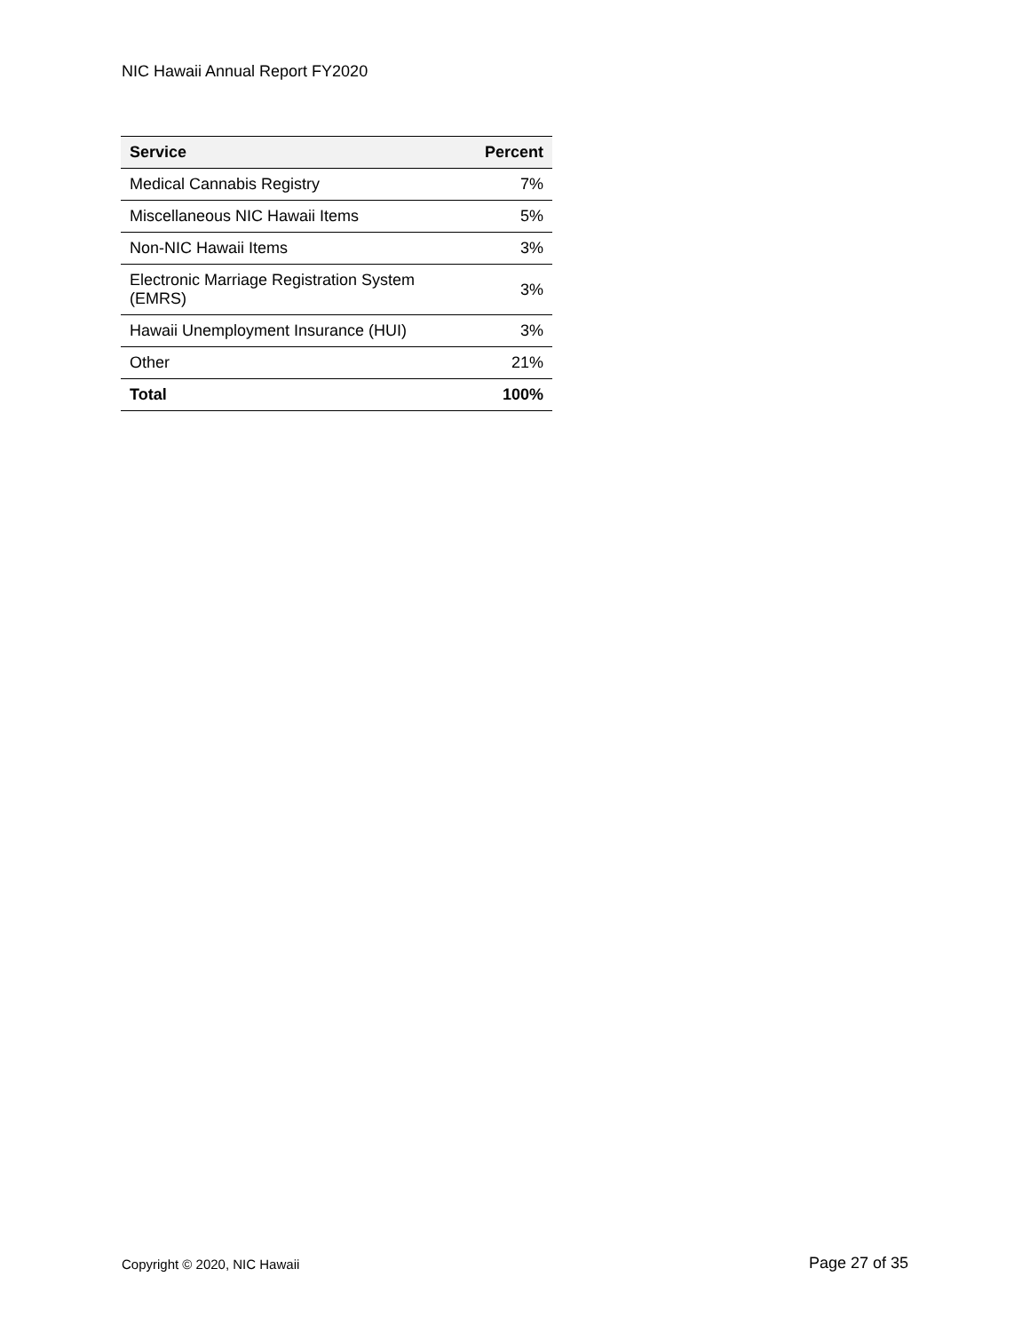NIC Hawaii Annual Report FY2020
| Service | Percent |
| --- | --- |
| Medical Cannabis Registry | 7% |
| Miscellaneous NIC Hawaii Items | 5% |
| Non-NIC Hawaii Items | 3% |
| Electronic Marriage Registration System (EMRS) | 3% |
| Hawaii Unemployment Insurance (HUI) | 3% |
| Other | 21% |
| Total | 100% |
Copyright © 2020, NIC Hawaii Page 27 of 35